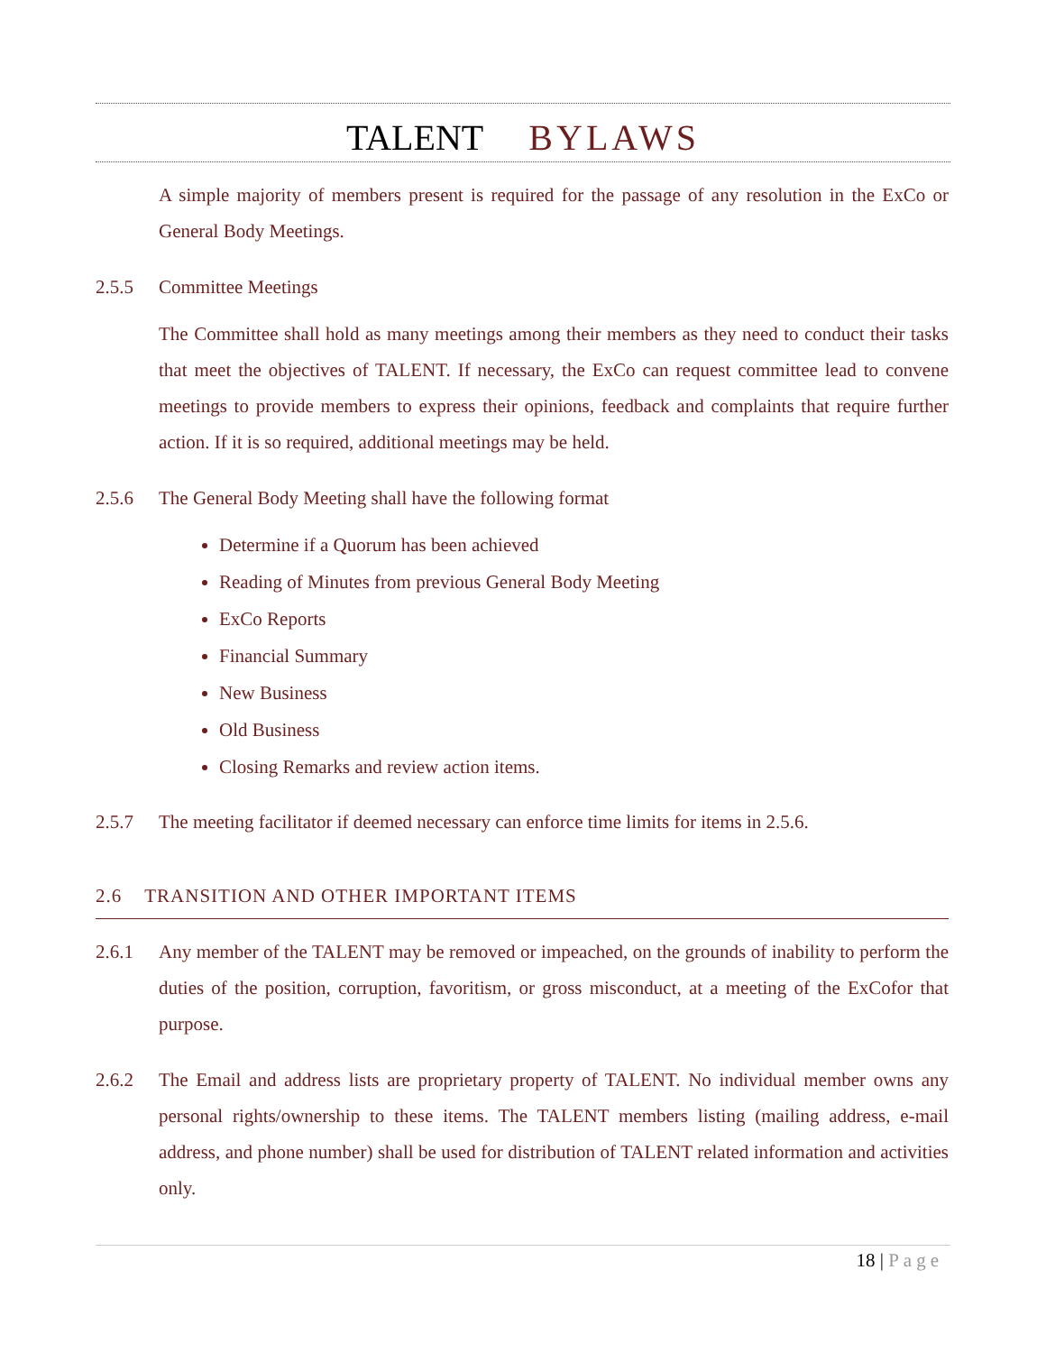TALENT BYLAWS
A simple majority of members present is required for the passage of any resolution in the ExCo or General Body Meetings.
2.5.5 Committee Meetings
The Committee shall hold as many meetings among their members as they need to conduct their tasks that meet the objectives of TALENT. If necessary, the ExCo can request committee lead to convene meetings to provide members to express their opinions, feedback and complaints that require further action. If it is so required, additional meetings may be held.
2.5.6 The General Body Meeting shall have the following format
Determine if a Quorum has been achieved
Reading of Minutes from previous General Body Meeting
ExCo Reports
Financial Summary
New Business
Old Business
Closing Remarks and review action items.
2.5.7 The meeting facilitator if deemed necessary can enforce time limits for items in 2.5.6.
2.6 TRANSITION AND OTHER IMPORTANT ITEMS
2.6.1 Any member of the TALENT may be removed or impeached, on the grounds of inability to perform the duties of the position, corruption, favoritism, or gross misconduct, at a meeting of the ExCofor that purpose.
2.6.2 The Email and address lists are proprietary property of TALENT. No individual member owns any personal rights/ownership to these items. The TALENT members listing (mailing address, e-mail address, and phone number) shall be used for distribution of TALENT related information and activities only.
18 | Page